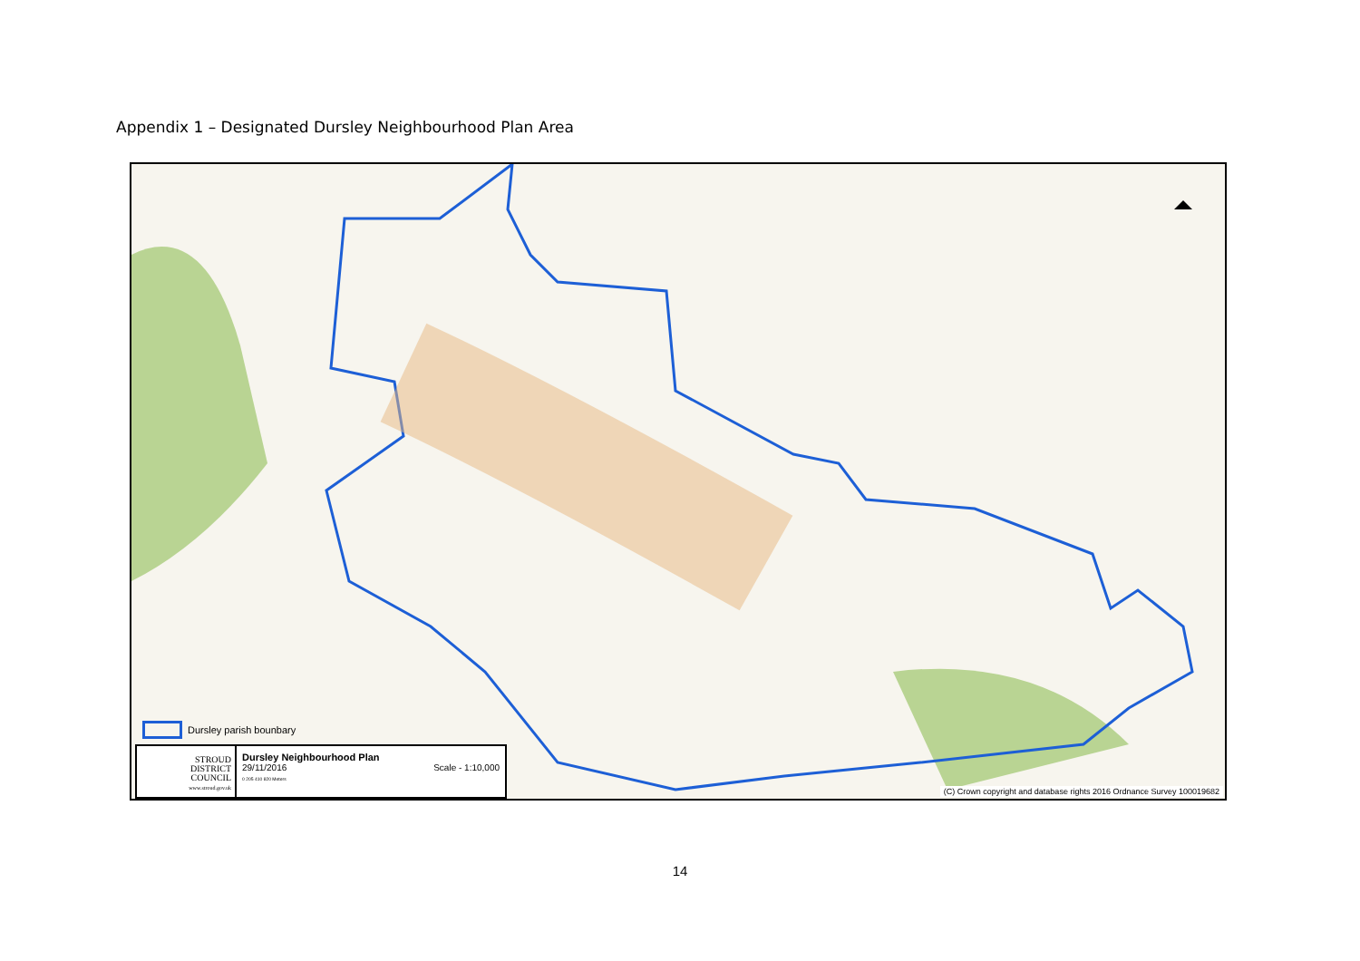Appendix 1 – Designated Dursley Neighbourhood Plan Area
Dursley parish bounbary
STROUD
DISTRICT
COUNCIL
www.stroud.gov.uk
Dursley Neighbourhood Plan
29/11/2016 Scale - 1:10,000
0 205 410 820 Meters
(C) Crown copyright and database rights 2016 Ordnance Survey 100019682
14